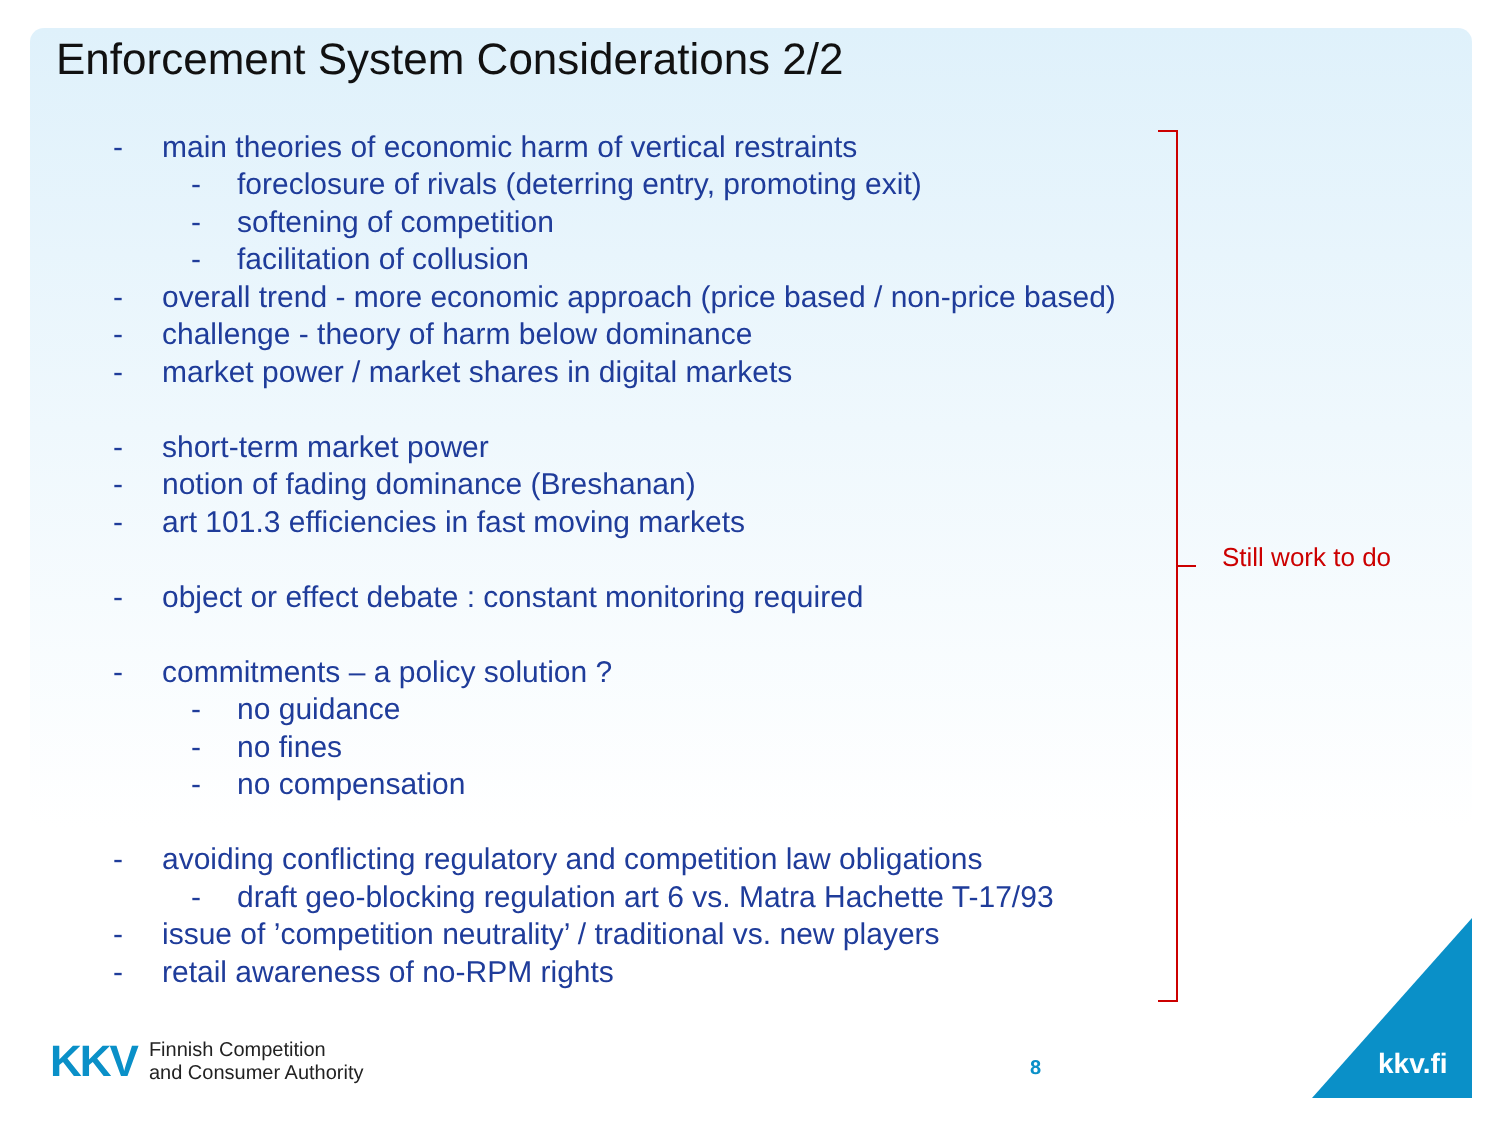Enforcement System Considerations 2/2
- main theories of economic harm of vertical restraints
- foreclosure of rivals (deterring entry, promoting exit)
- softening of competition
- facilitation of collusion
- overall trend - more economic approach (price based / non-price based)
- challenge - theory of harm below dominance
- market power / market shares in digital markets
- short-term market power
- notion of fading dominance (Breshanan)
- art 101.3 efficiencies in fast moving markets
- object or effect debate : constant monitoring required
- commitments – a policy solution ?
- no guidance
- no fines
- no compensation
- avoiding conflicting regulatory and competition law obligations
- draft geo-blocking regulation art 6 vs. Matra Hachette T-17/93
- issue of ’competition neutrality’ / traditional vs. new players
- retail awareness of no-RPM rights
Still work to do
KKV Finnish Competition
and Consumer Authority
8 kkv.fi